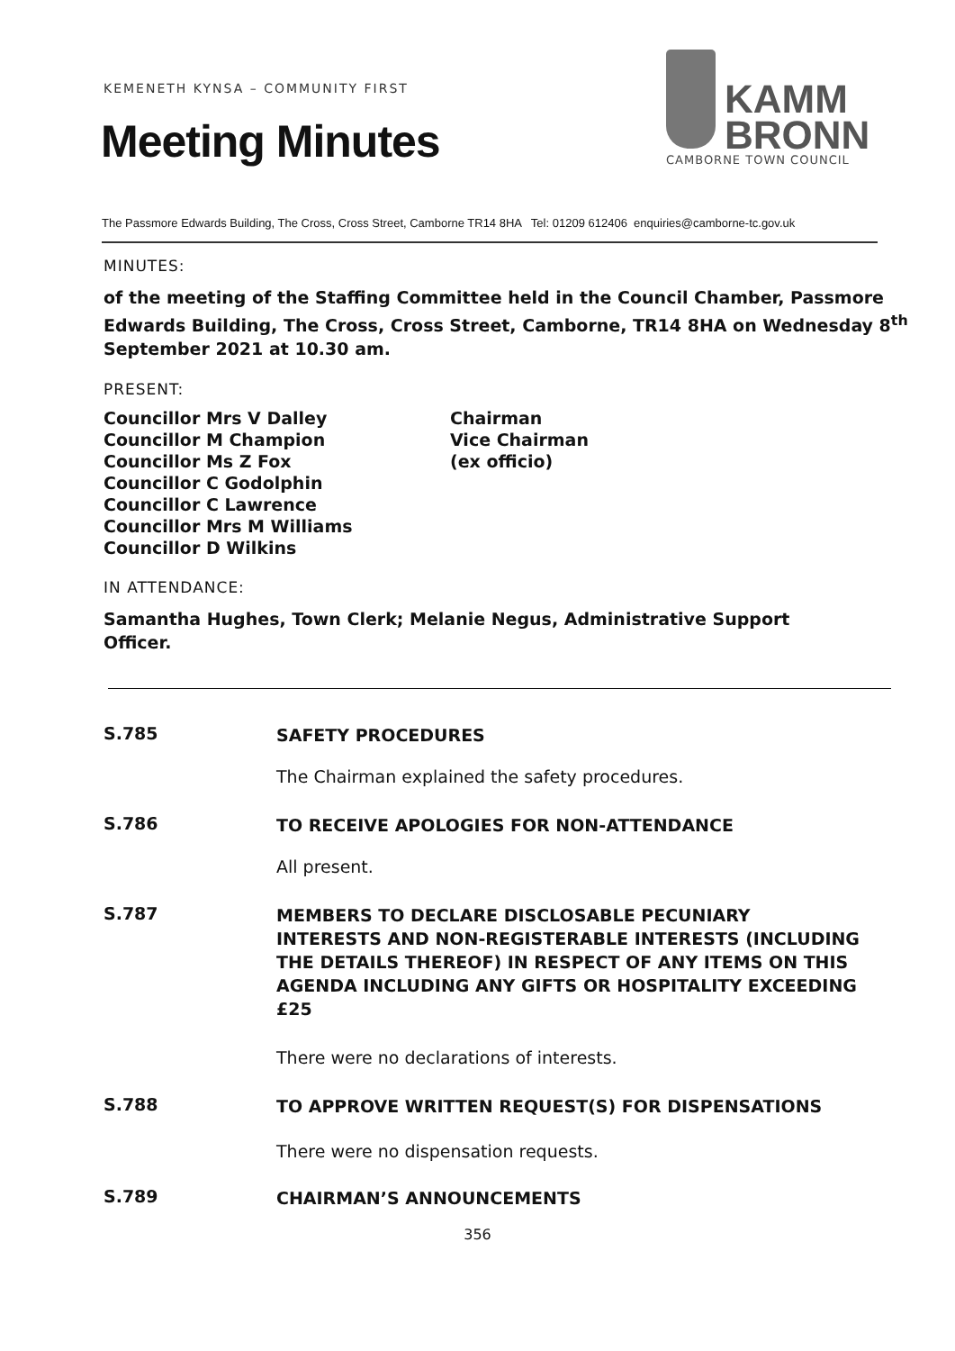KEMENETH KYNSA – COMMUNITY FIRST
Meeting Minutes
KAMM
BRONN
CAMBORNE TOWN COUNCIL
The Passmore Edwards Building, The Cross, Cross Street, Camborne TR14 8HA Tel: 01209 612406 enquiries@camborne-tc.gov.uk
MINUTES:
of the meeting of the Staffing Committee held in the Council Chamber, Passmore Edwards Building, The Cross, Cross Street, Camborne, TR14 8HA on Wednesday 8<sup>th</sup> September 2021 at 10.30 am.
PRESENT:
Councillor Mrs V Dalley
Councillor M Champion
Councillor Ms Z Fox
Councillor C Godolphin
Councillor C Lawrence
Councillor Mrs M Williams
Councillor D Wilkins
Chairman
Vice Chairman
(ex officio)
IN ATTENDANCE:
Samantha Hughes, Town Clerk; Melanie Negus, Administrative Support Officer.
S.785
SAFETY PROCEDURES
The Chairman explained the safety procedures.
S.786
TO RECEIVE APOLOGIES FOR NON-ATTENDANCE
All present.
S.787
MEMBERS TO DECLARE DISCLOSABLE PECUNIARY INTERESTS AND NON-REGISTERABLE INTERESTS (INCLUDING THE DETAILS THEREOF) IN RESPECT OF ANY ITEMS ON THIS AGENDA INCLUDING ANY GIFTS OR HOSPITALITY EXCEEDING £25
There were no declarations of interests.
S.788
TO APPROVE WRITTEN REQUEST(S) FOR DISPENSATIONS
There were no dispensation requests.
S.789
CHAIRMAN’S ANNOUNCEMENTS
356